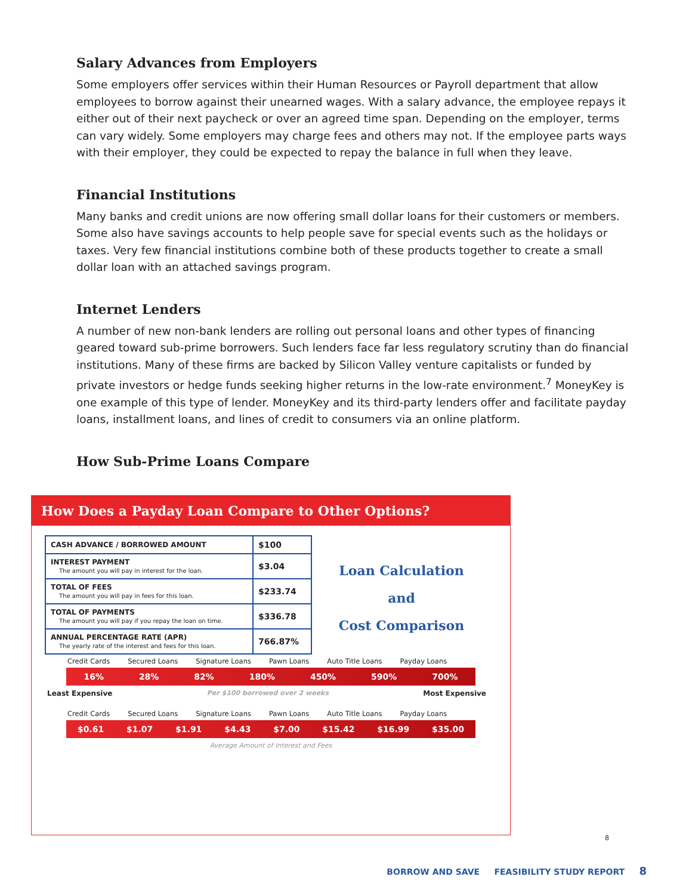Salary Advances from Employers
Some employers offer services within their Human Resources or Payroll department that allow employees to borrow against their unearned wages. With a salary advance, the employee repays it either out of their next paycheck or over an agreed time span. Depending on the employer, terms can vary widely. Some employers may charge fees and others may not. If the employee parts ways with their employer, they could be expected to repay the balance in full when they leave.
Financial Institutions
Many banks and credit unions are now offering small dollar loans for their customers or members. Some also have savings accounts to help people save for special events such as the holidays or taxes. Very few financial institutions combine both of these products together to create a small dollar loan with an attached savings program.
Internet Lenders
A number of new non-bank lenders are rolling out personal loans and other types of financing geared toward sub-prime borrowers. Such lenders face far less regulatory scrutiny than do financial institutions. Many of these firms are backed by Silicon Valley venture capitalists or funded by private investors or hedge funds seeking higher returns in the low-rate environment.<sup>7</sup> MoneyKey is one example of this type of lender. MoneyKey and its third-party lenders offer and facilitate payday loans, installment loans, and lines of credit to consumers via an online platform.
How Sub-Prime Loans Compare
How Does a Payday Loan Compare to Other Options?
| CASH ADVANCE / BORROWED AMOUNT | $100 |
| INTEREST PAYMENT The amount you will pay in interest for the loan. | $3.04 |
| TOTAL OF FEES The amount you will pay in fees for this loan. | $233.74 |
| TOTAL OF PAYMENTS The amount you will pay if you repay the loan on time. | $336.78 |
| ANNUAL PERCENTAGE RATE (APR) The yearly rate of the interest and fees for this loan. | 766.87% |
Loan Calculation
and
Cost Comparison
Credit Cards Secured Loans Signature Loans Pawn Loans Auto Title Loans Payday Loans
16% 28% 82% 180% 450% 590% 700%
Least Expensive Per $100 borrowed over 2 weeks Most Expensive
Credit Cards Secured Loans Signature Loans Pawn Loans Auto Title Loans Payday Loans
$0.61 $1.07 $1.91 $4.43 $7.00 $15.42 $16.99 $35.00
Average Amount of Interest and Fees
8
BORROW AND SAVE FEASIBILITY STUDY REPORT 8